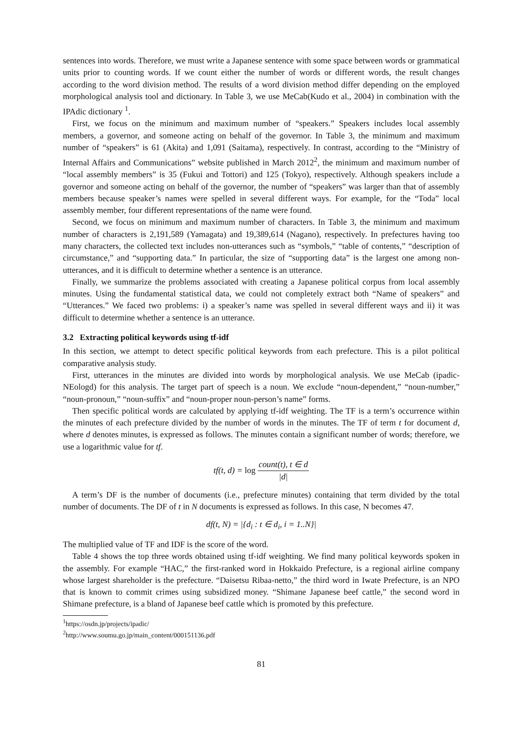sentences into words. Therefore, we must write a Japanese sentence with some space between words or grammatical units prior to counting words. If we count either the number of words or different words, the result changes according to the word division method. The results of a word division method differ depending on the employed morphological analysis tool and dictionary. In Table 3, we use MeCab(Kudo et al., 2004) in combination with the IPAdic dictionary <sup>1</sup>.
First, we focus on the minimum and maximum number of “speakers.” Speakers includes local assembly members, a governor, and someone acting on behalf of the governor. In Table 3, the minimum and maximum number of “speakers” is 61 (Akita) and 1,091 (Saitama), respectively. In contrast, according to the “Ministry of Internal Affairs and Communications” website published in March 2012<sup>2</sup>, the minimum and maximum number of “local assembly members” is 35 (Fukui and Tottori) and 125 (Tokyo), respectively. Although speakers include a governor and someone acting on behalf of the governor, the number of “speakers” was larger than that of assembly members because speaker’s names were spelled in several different ways. For example, for the “Toda” local assembly member, four different representations of the name were found.
Second, we focus on minimum and maximum number of characters. In Table 3, the minimum and maximum number of characters is 2,191,589 (Yamagata) and 19,389,614 (Nagano), respectively. In prefectures having too many characters, the collected text includes non-utterances such as “symbols,” “table of contents,” “description of circumstance,” and “supporting data.” In particular, the size of “supporting data” is the largest one among non-utterances, and it is difficult to determine whether a sentence is an utterance.
Finally, we summarize the problems associated with creating a Japanese political corpus from local assembly minutes. Using the fundamental statistical data, we could not completely extract both “Name of speakers” and “Utterances.” We faced two problems: i) a speaker’s name was spelled in several different ways and ii) it was difficult to determine whether a sentence is an utterance.
3.2 Extracting political keywords using tf-idf
In this section, we attempt to detect specific political keywords from each prefecture. This is a pilot political comparative analysis study.
First, utterances in the minutes are divided into words by morphological analysis. We use MeCab (ipadic-NEologd) for this analysis. The target part of speech is a noun. We exclude “noun-dependent,” “noun-number,” “noun-pronoun,” “noun-suffix” and “noun-proper noun-person’s name” forms.
Then specific political words are calculated by applying tf-idf weighting. The TF is a term’s occurrence within the minutes of each prefecture divided by the number of words in the minutes. The TF of term t for document d, where d denotes minutes, is expressed as follows. The minutes contain a significant number of words; therefore, we use a logarithmic value for tf.
tf(t, d) = log count(t), t ∈ d |d|
A term’s DF is the number of documents (i.e., prefecture minutes) containing that term divided by the total number of documents. The DF of t in N documents is expressed as follows. In this case, N becomes 47.
df(t, N) = |{d<sub>i</sub> : t ∈ d<sub>i</sub>, i = 1..N}|
The multiplied value of TF and IDF is the score of the word.
Table 4 shows the top three words obtained using tf-idf weighting. We find many political keywords spoken in the assembly. For example “HAC,” the first-ranked word in Hokkaido Prefecture, is a regional airline company whose largest shareholder is the prefecture. “Daisetsu Ribaa-netto,” the third word in Iwate Prefecture, is an NPO that is known to commit crimes using subsidized money. “Shimane Japanese beef cattle,” the second word in Shimane prefecture, is a bland of Japanese beef cattle which is promoted by this prefecture.
<sup>1</sup> https://osdn.jp/projects/ipadic/
<sup>2</sup> http://www.soumu.go.jp/main_content/000151136.pdf
81